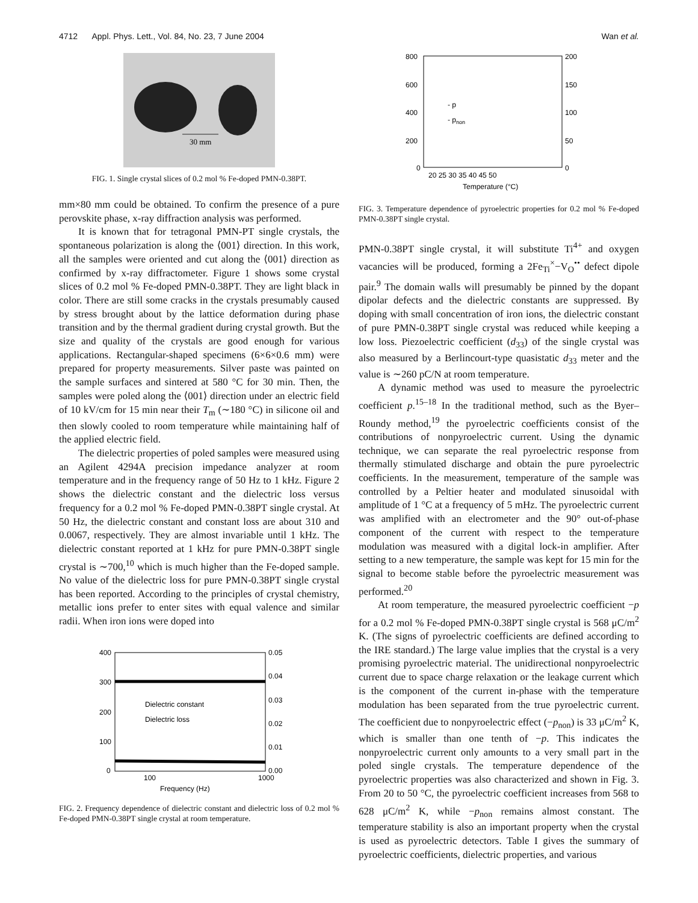4712 Appl. Phys. Lett., Vol. 84, No. 23, 7 June 2004 Wan et al.
30 mm
FIG. 1. Single crystal slices of 0.2 mol % Fe-doped PMN-0.38PT.
mm×80 mm could be obtained. To confirm the presence of a pure perovskite phase, x-ray diffraction analysis was performed.
It is known that for tetragonal PMN-PT single crystals, the spontaneous polarization is along the ⟨001⟩ direction. In this work, all the samples were oriented and cut along the ⟨001⟩ direction as confirmed by x-ray diffractometer. Figure 1 shows some crystal slices of 0.2 mol % Fe-doped PMN-0.38PT. They are light black in color. There are still some cracks in the crystals presumably caused by stress brought about by the lattice deformation during phase transition and by the thermal gradient during crystal growth. But the size and quality of the crystals are good enough for various applications. Rectangular-shaped specimens (6×6×0.6 mm) were prepared for property measurements. Silver paste was painted on the sample surfaces and sintered at 580 °C for 30 min. Then, the samples were poled along the ⟨001⟩ direction under an electric field of 10 kV/cm for 15 min near their T<sub>m</sub> (∼180 °C) in silicone oil and then slowly cooled to room temperature while maintaining half of the applied electric field.
The dielectric properties of poled samples were measured using an Agilent 4294A precision impedance analyzer at room temperature and in the frequency range of 50 Hz to 1 kHz. Figure 2 shows the dielectric constant and the dielectric loss versus frequency for a 0.2 mol % Fe-doped PMN-0.38PT single crystal. At 50 Hz, the dielectric constant and constant loss are about 310 and 0.0067, respectively. They are almost invariable until 1 kHz. The dielectric constant reported at 1 kHz for pure PMN-0.38PT single crystal is ∼700,<sup>10</sup> which is much higher than the Fe-doped sample. No value of the dielectric loss for pure PMN-0.38PT single crystal has been reported. According to the principles of crystal chemistry, metallic ions prefer to enter sites with equal valence and similar radii. When iron ions were doped into
400
300
200
100
0
0.05
0.04
0.03
0.02
0.01
0.00
100
1000
Frequency (Hz)
Dielectric constant
Dielectric loss
FIG. 2. Frequency dependence of dielectric constant and dielectric loss of 0.2 mol % Fe-doped PMN-0.38PT single crystal at room temperature.
800
600
400
200
0
200
150
100
50
0
20 25 30 35 40 45 50
Temperature (°C)
- p
- pnon
FIG. 3. Temperature dependence of pyroelectric properties for 0.2 mol % Fe-doped PMN-0.38PT single crystal.
PMN-0.38PT single crystal, it will substitute Ti<sup>4+</sup> and oxygen vacancies will be produced, forming a 2Fe<sub>Ti</sub><sup>×</sup>−V<sub>O</sub><sup>••</sup> defect dipole pair.<sup>9</sup> The domain walls will presumably be pinned by the dopant dipolar defects and the dielectric constants are suppressed. By doping with small concentration of iron ions, the dielectric constant of pure PMN-0.38PT single crystal was reduced while keeping a low loss. Piezoelectric coefficient (d<sub>33</sub>) of the single crystal was also measured by a Berlincourt-type quasistatic d<sub>33</sub> meter and the value is ∼260 pC/N at room temperature.
A dynamic method was used to measure the pyroelectric coefficient p.<sup>15–18</sup> In the traditional method, such as the Byer–Roundy method,<sup>19</sup> the pyroelectric coefficients consist of the contributions of nonpyroelectric current. Using the dynamic technique, we can separate the real pyroelectric response from thermally stimulated discharge and obtain the pure pyroelectric coefficients. In the measurement, temperature of the sample was controlled by a Peltier heater and modulated sinusoidal with amplitude of 1 °C at a frequency of 5 mHz. The pyroelectric current was amplified with an electrometer and the 90° out-of-phase component of the current with respect to the temperature modulation was measured with a digital lock-in amplifier. After setting to a new temperature, the sample was kept for 15 min for the signal to become stable before the pyroelectric measurement was performed.<sup>20</sup>
At room temperature, the measured pyroelectric coefficient −p for a 0.2 mol % Fe-doped PMN-0.38PT single crystal is 568 μC/m<sup>2</sup> K. (The signs of pyroelectric coefficients are defined according to the IRE standard.) The large value implies that the crystal is a very promising pyroelectric material. The unidirectional nonpyroelectric current due to space charge relaxation or the leakage current which is the component of the current in-phase with the temperature modulation has been separated from the true pyroelectric current. The coefficient due to nonpyroelectric effect (−p<sub>non</sub>) is 33 μC/m<sup>2</sup> K, which is smaller than one tenth of −p. This indicates the nonpyroelectric current only amounts to a very small part in the poled single crystals. The temperature dependence of the pyroelectric properties was also characterized and shown in Fig. 3. From 20 to 50 °C, the pyroelectric coefficient increases from 568 to 628 μC/m<sup>2</sup> K, while −p<sub>non</sub> remains almost constant. The temperature stability is also an important property when the crystal is used as pyroelectric detectors. Table I gives the summary of pyroelectric coefficients, dielectric properties, and various